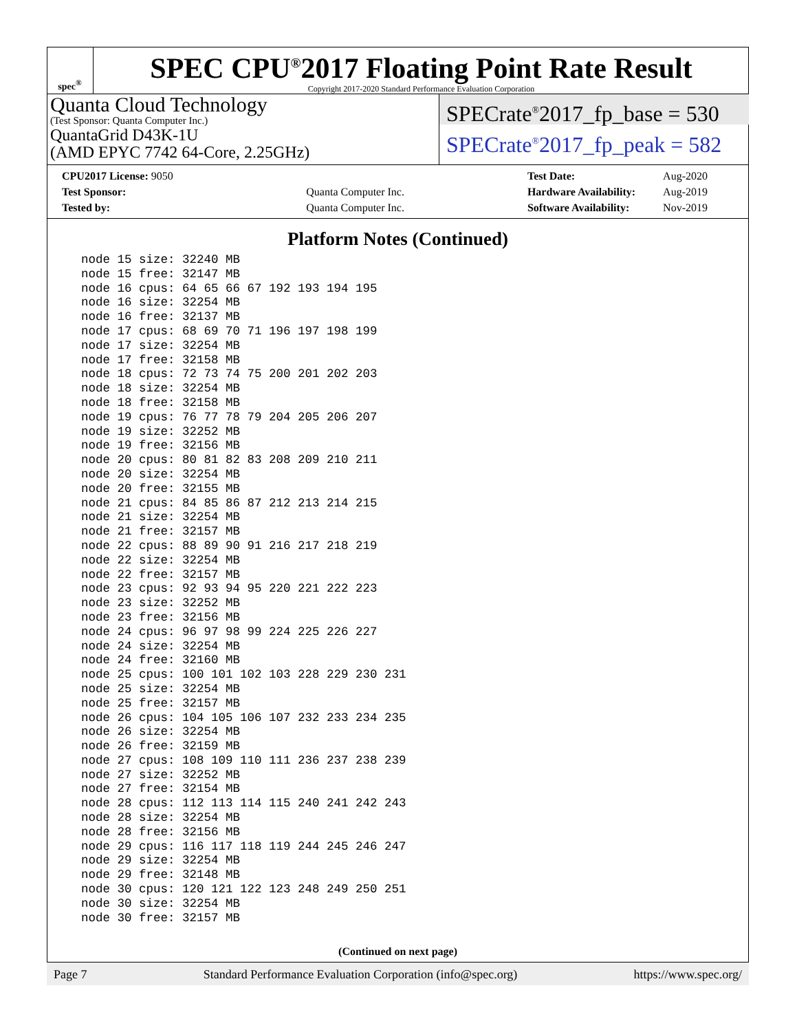spec<sup>®</sup>
SPEC CPU<sup>®</sup>2017 Floating Point Rate Result
Copyright 2017-2020 Standard Performance Evaluation Corporation
Quanta Cloud Technology
(Test Sponsor: Quanta Computer Inc.)
QuantaGrid D43K-1U
(AMD EPYC 7742 64-Core, 2.25GHz)
SPECrate<sup>®</sup>2017_fp_base = 530
SPECrate<sup>®</sup>2017_fp_peak = 582
| CPU2017 License: 9050 | |
| Test Sponsor: | Quanta Computer Inc. |
| Tested by: | Quanta Computer Inc. |
| Test Date: | Aug-2020 |
| Hardware Availability: | Aug-2019 |
| Software Availability: | Nov-2019 |
Platform Notes (Continued)
node 15 size: 32240 MB
node 15 free: 32147 MB
node 16 cpus: 64 65 66 67 192 193 194 195
node 16 size: 32254 MB
node 16 free: 32137 MB
node 17 cpus: 68 69 70 71 196 197 198 199
node 17 size: 32254 MB
node 17 free: 32158 MB
node 18 cpus: 72 73 74 75 200 201 202 203
node 18 size: 32254 MB
node 18 free: 32158 MB
node 19 cpus: 76 77 78 79 204 205 206 207
node 19 size: 32252 MB
node 19 free: 32156 MB
node 20 cpus: 80 81 82 83 208 209 210 211
node 20 size: 32254 MB
node 20 free: 32155 MB
node 21 cpus: 84 85 86 87 212 213 214 215
node 21 size: 32254 MB
node 21 free: 32157 MB
node 22 cpus: 88 89 90 91 216 217 218 219
node 22 size: 32254 MB
node 22 free: 32157 MB
node 23 cpus: 92 93 94 95 220 221 222 223
node 23 size: 32252 MB
node 23 free: 32156 MB
node 24 cpus: 96 97 98 99 224 225 226 227
node 24 size: 32254 MB
node 24 free: 32160 MB
node 25 cpus: 100 101 102 103 228 229 230 231
node 25 size: 32254 MB
node 25 free: 32157 MB
node 26 cpus: 104 105 106 107 232 233 234 235
node 26 size: 32254 MB
node 26 free: 32159 MB
node 27 cpus: 108 109 110 111 236 237 238 239
node 27 size: 32252 MB
node 27 free: 32154 MB
node 28 cpus: 112 113 114 115 240 241 242 243
node 28 size: 32254 MB
node 28 free: 32156 MB
node 29 cpus: 116 117 118 119 244 245 246 247
node 29 size: 32254 MB
node 29 free: 32148 MB
node 30 cpus: 120 121 122 123 248 249 250 251
node 30 size: 32254 MB
node 30 free: 32157 MB
(Continued on next page)
Page 7 Standard Performance Evaluation Corporation (info@spec.org) https://www.spec.org/